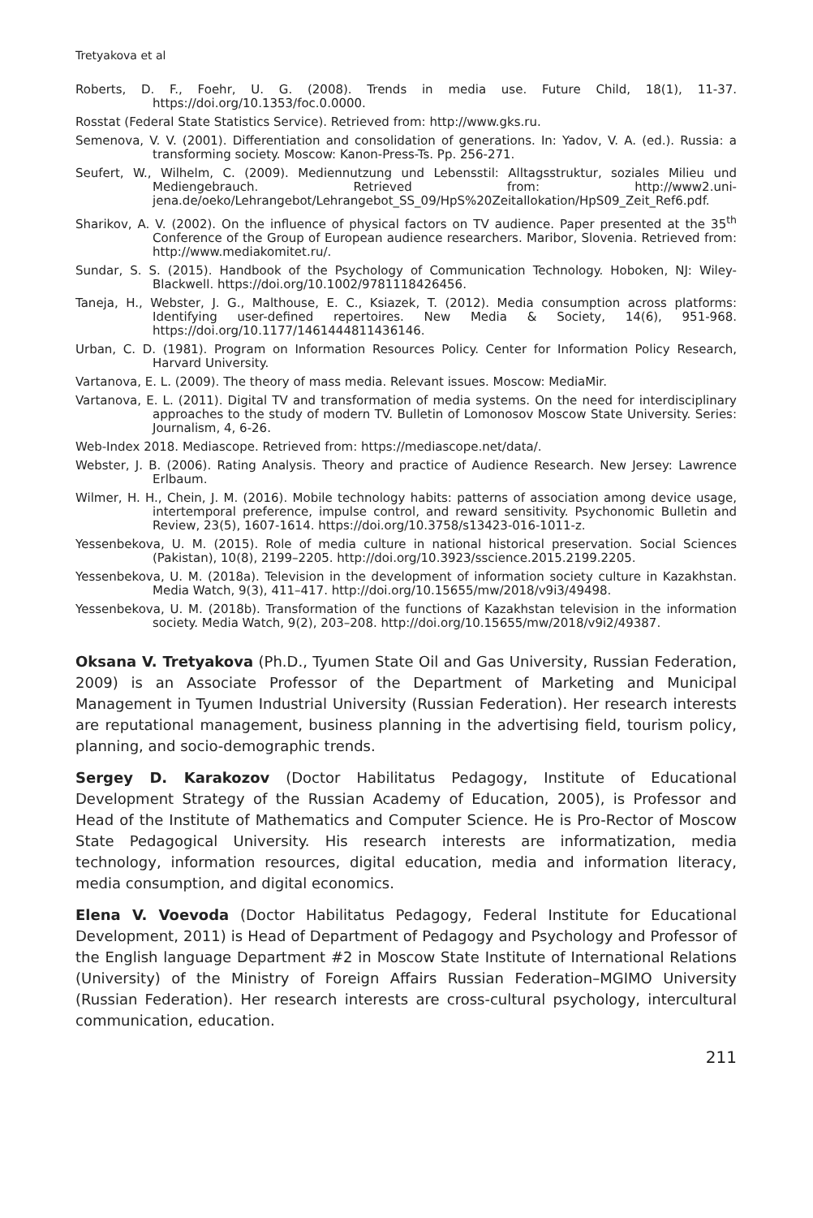Tretyakova et al
Roberts, D. F., Foehr, U. G. (2008). Trends in media use. Future Child, 18(1), 11-37. https://doi.org/10.1353/foc.0.0000.
Rosstat (Federal State Statistics Service). Retrieved from: http://www.gks.ru.
Semenova, V. V. (2001). Differentiation and consolidation of generations. In: Yadov, V. A. (ed.). Russia: a transforming society. Moscow: Kanon-Press-Ts. Pp. 256-271.
Seufert, W., Wilhelm, C. (2009). Mediennutzung und Lebensstil: Alltagsstruktur, soziales Milieu und Mediengebrauch. Retrieved from: http://www2.uni-jena.de/oeko/Lehrangebot/Lehrangebot_SS_09/HpS%20Zeitallokation/HpS09_Zeit_Ref6.pdf.
Sharikov, A. V. (2002). On the influence of physical factors on TV audience. Paper presented at the 35<sup>th</sup> Conference of the Group of European audience researchers. Maribor, Slovenia. Retrieved from: http://www.mediakomitet.ru/.
Sundar, S. S. (2015). Handbook of the Psychology of Communication Technology. Hoboken, NJ: Wiley-Blackwell. https://doi.org/10.1002/9781118426456.
Taneja, H., Webster, J. G., Malthouse, E. C., Ksiazek, T. (2012). Media consumption across platforms: Identifying user-defined repertoires. New Media & Society, 14(6), 951-968. https://doi.org/10.1177/1461444811436146.
Urban, C. D. (1981). Program on Information Resources Policy. Center for Information Policy Research, Harvard University.
Vartanova, E. L. (2009). The theory of mass media. Relevant issues. Moscow: MediaMir.
Vartanova, E. L. (2011). Digital TV and transformation of media systems. On the need for interdisciplinary approaches to the study of modern TV. Bulletin of Lomonosov Moscow State University. Series: Journalism, 4, 6-26.
Web-Index 2018. Mediascope. Retrieved from: https://mediascope.net/data/.
Webster, J. B. (2006). Rating Analysis. Theory and practice of Audience Research. New Jersey: Lawrence Erlbaum.
Wilmer, H. H., Chein, J. M. (2016). Mobile technology habits: patterns of association among device usage, intertemporal preference, impulse control, and reward sensitivity. Psychonomic Bulletin and Review, 23(5), 1607-1614. https://doi.org/10.3758/s13423-016-1011-z.
Yessenbekova, U. M. (2015). Role of media culture in national historical preservation. Social Sciences (Pakistan), 10(8), 2199–2205. http://doi.org/10.3923/sscience.2015.2199.2205.
Yessenbekova, U. M. (2018a). Television in the development of information society culture in Kazakhstan. Media Watch, 9(3), 411–417. http://doi.org/10.15655/mw/2018/v9i3/49498.
Yessenbekova, U. M. (2018b). Transformation of the functions of Kazakhstan television in the information society. Media Watch, 9(2), 203–208. http://doi.org/10.15655/mw/2018/v9i2/49387.
Oksana V. Tretyakova (Ph.D., Tyumen State Oil and Gas University, Russian Federation, 2009) is an Associate Professor of the Department of Marketing and Municipal Management in Tyumen Industrial University (Russian Federation). Her research interests are reputational management, business planning in the advertising field, tourism policy, planning, and socio-demographic trends.
Sergey D. Karakozov (Doctor Habilitatus Pedagogy, Institute of Educational Development Strategy of the Russian Academy of Education, 2005), is Professor and Head of the Institute of Mathematics and Computer Science. He is Pro-Rector of Moscow State Pedagogical University. His research interests are informatization, media technology, information resources, digital education, media and information literacy, media consumption, and digital economics.
Elena V. Voevoda (Doctor Habilitatus Pedagogy, Federal Institute for Educational Development, 2011) is Head of Department of Pedagogy and Psychology and Professor of the English language Department #2 in Moscow State Institute of International Relations (University) of the Ministry of Foreign Affairs Russian Federation–MGIMO University (Russian Federation). Her research interests are cross-cultural psychology, intercultural communication, education.
211